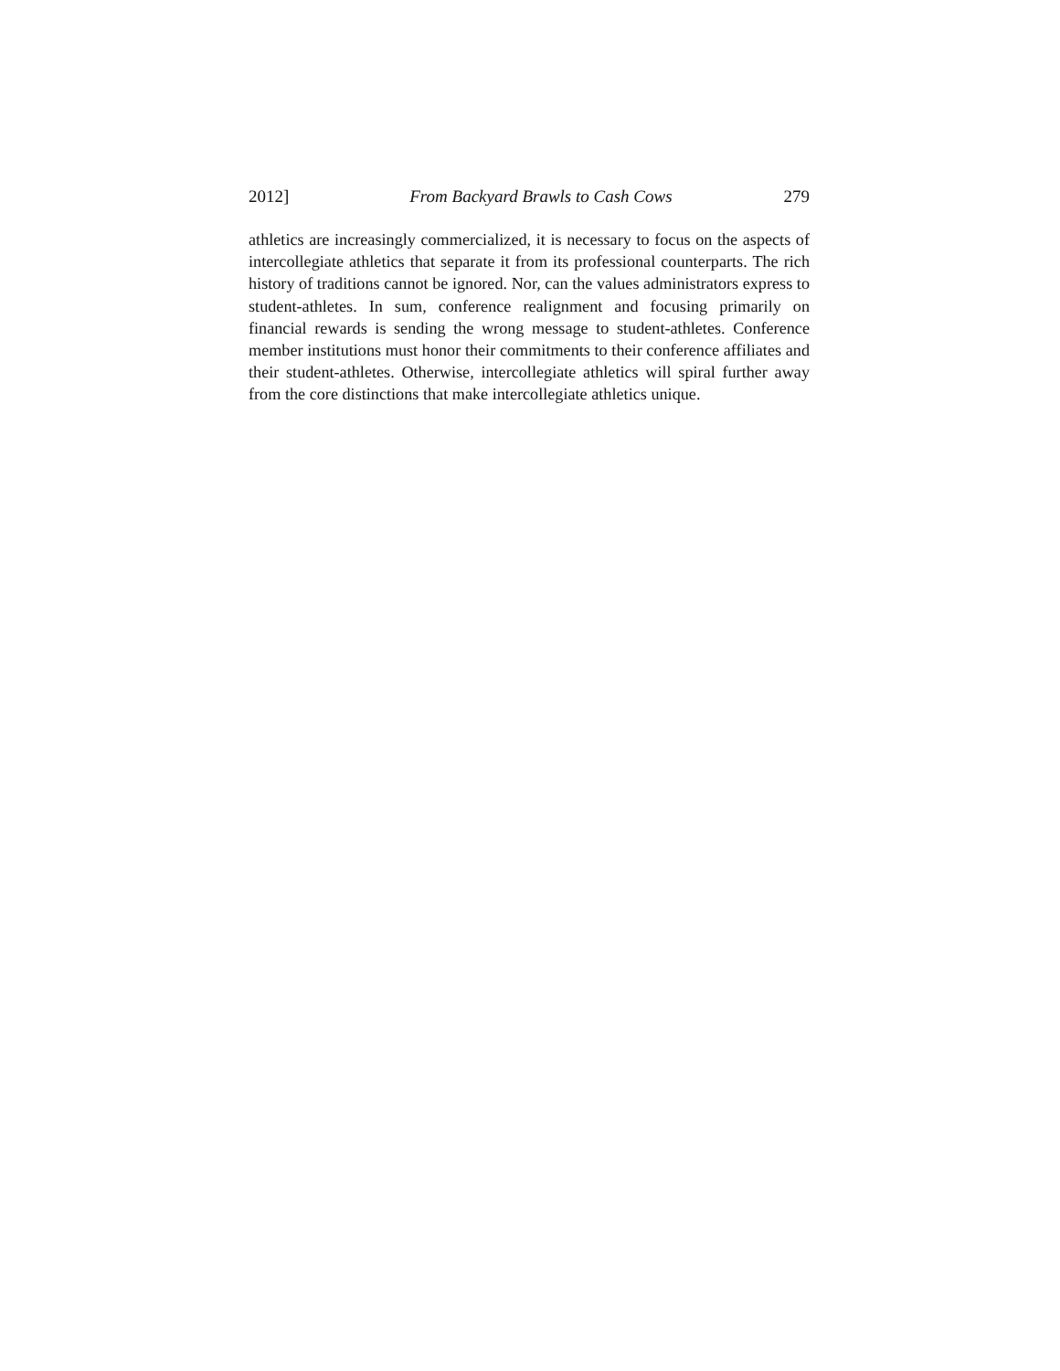2012] From Backyard Brawls to Cash Cows 279
athletics are increasingly commercialized, it is necessary to focus on the aspects of intercollegiate athletics that separate it from its professional counterparts. The rich history of traditions cannot be ignored. Nor, can the values administrators express to student-athletes. In sum, conference realignment and focusing primarily on financial rewards is sending the wrong message to student-athletes. Conference member institutions must honor their commitments to their conference affiliates and their student-athletes. Otherwise, intercollegiate athletics will spiral further away from the core distinctions that make intercollegiate athletics unique.